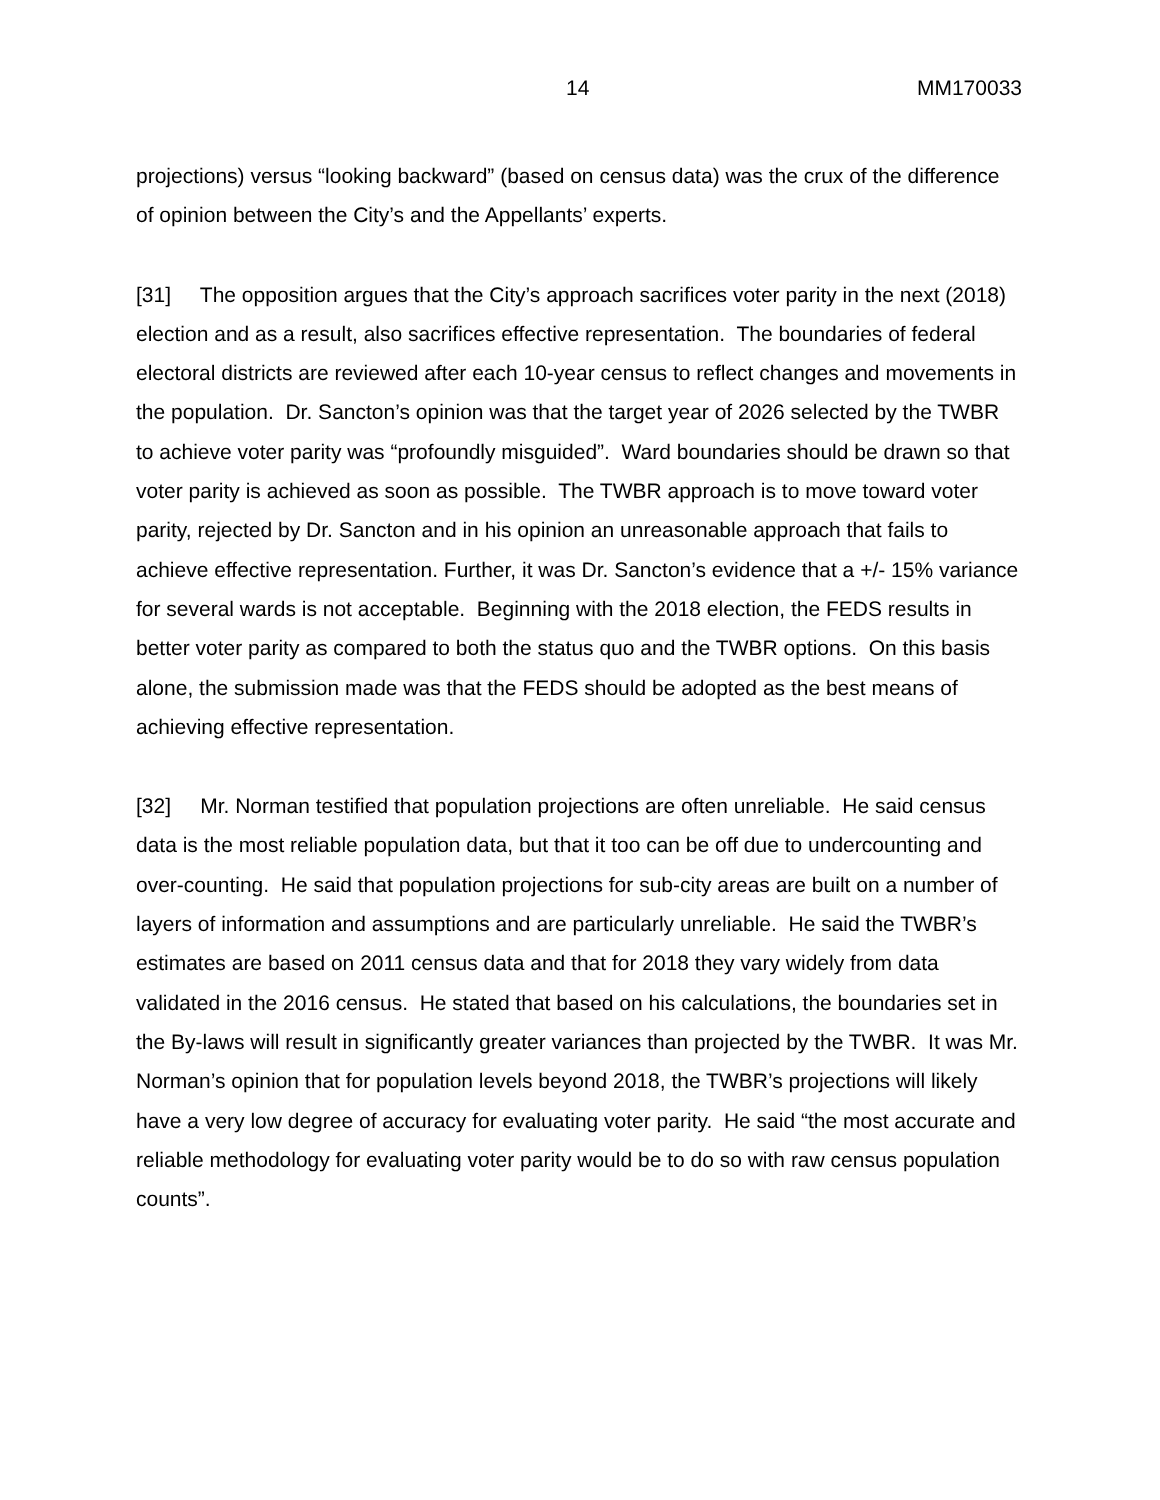14 MM170033
projections) versus “looking backward” (based on census data) was the crux of the difference of opinion between the City’s and the Appellants’ experts.
[31] The opposition argues that the City’s approach sacrifices voter parity in the next (2018) election and as a result, also sacrifices effective representation. The boundaries of federal electoral districts are reviewed after each 10-year census to reflect changes and movements in the population. Dr. Sancton’s opinion was that the target year of 2026 selected by the TWBR to achieve voter parity was “profoundly misguided”. Ward boundaries should be drawn so that voter parity is achieved as soon as possible. The TWBR approach is to move toward voter parity, rejected by Dr. Sancton and in his opinion an unreasonable approach that fails to achieve effective representation. Further, it was Dr. Sancton’s evidence that a +/- 15% variance for several wards is not acceptable. Beginning with the 2018 election, the FEDS results in better voter parity as compared to both the status quo and the TWBR options. On this basis alone, the submission made was that the FEDS should be adopted as the best means of achieving effective representation.
[32] Mr. Norman testified that population projections are often unreliable. He said census data is the most reliable population data, but that it too can be off due to undercounting and over-counting. He said that population projections for sub-city areas are built on a number of layers of information and assumptions and are particularly unreliable. He said the TWBR’s estimates are based on 2011 census data and that for 2018 they vary widely from data validated in the 2016 census. He stated that based on his calculations, the boundaries set in the By-laws will result in significantly greater variances than projected by the TWBR. It was Mr. Norman’s opinion that for population levels beyond 2018, the TWBR’s projections will likely have a very low degree of accuracy for evaluating voter parity. He said “the most accurate and reliable methodology for evaluating voter parity would be to do so with raw census population counts”.